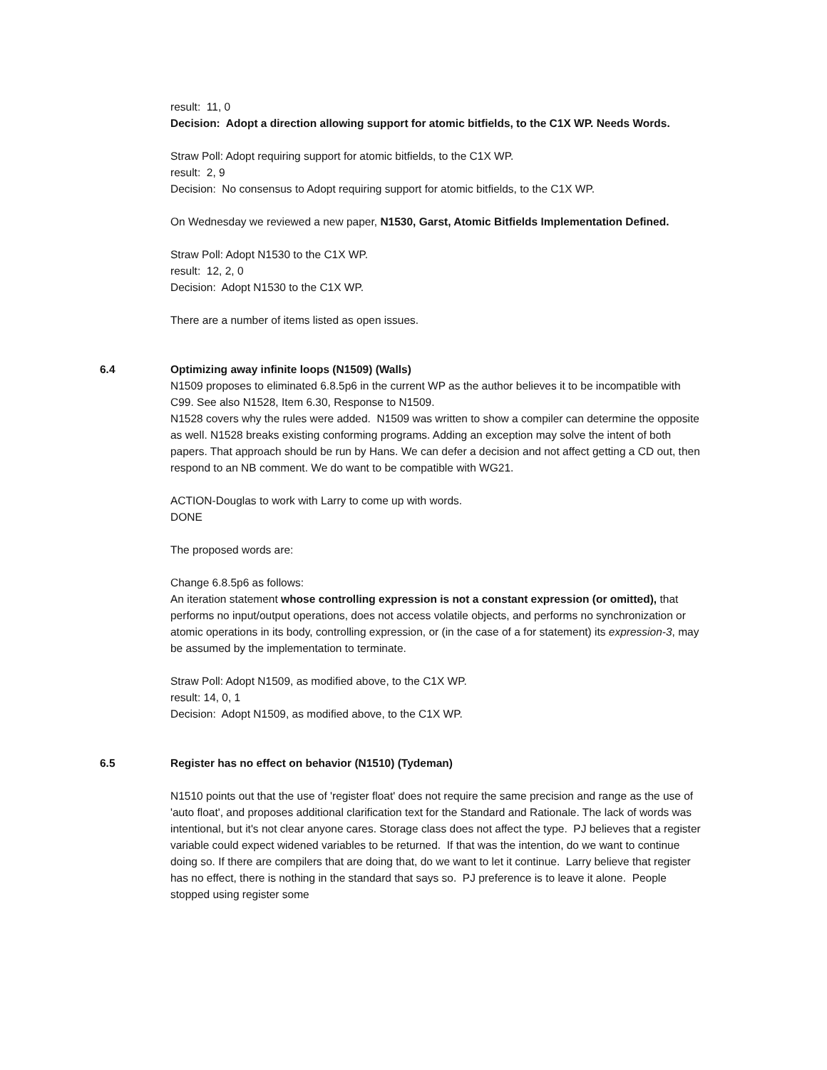result: 11, 0
Decision: Adopt a direction allowing support for atomic bitfields, to the C1X WP. Needs Words.
Straw Poll: Adopt requiring support for atomic bitfields, to the C1X WP.
result: 2, 9
Decision: No consensus to Adopt requiring support for atomic bitfields, to the C1X WP.
On Wednesday we reviewed a new paper, N1530, Garst, Atomic Bitfields Implementation Defined.
Straw Poll: Adopt N1530 to the C1X WP.
result: 12, 2, 0
Decision: Adopt N1530 to the C1X WP.
There are a number of items listed as open issues.
6.4 Optimizing away infinite loops (N1509) (Walls)
N1509 proposes to eliminated 6.8.5p6 in the current WP as the author believes it to be incompatible with C99. See also N1528, Item 6.30, Response to N1509.
N1528 covers why the rules were added. N1509 was written to show a compiler can determine the opposite as well. N1528 breaks existing conforming programs. Adding an exception may solve the intent of both papers. That approach should be run by Hans. We can defer a decision and not affect getting a CD out, then respond to an NB comment. We do want to be compatible with WG21.
ACTION-Douglas to work with Larry to come up with words.
DONE
The proposed words are:
Change 6.8.5p6 as follows:
An iteration statement whose controlling expression is not a constant expression (or omitted), that performs no input/output operations, does not access volatile objects, and performs no synchronization or atomic operations in its body, controlling expression, or (in the case of a for statement) its expression-3, may be assumed by the implementation to terminate.
Straw Poll: Adopt N1509, as modified above, to the C1X WP.
result: 14, 0, 1
Decision: Adopt N1509, as modified above, to the C1X WP.
6.5 Register has no effect on behavior (N1510) (Tydeman)
N1510 points out that the use of 'register float' does not require the same precision and range as the use of 'auto float', and proposes additional clarification text for the Standard and Rationale. The lack of words was intentional, but it's not clear anyone cares. Storage class does not affect the type. PJ believes that a register variable could expect widened variables to be returned. If that was the intention, do we want to continue doing so. If there are compilers that are doing that, do we want to let it continue. Larry believe that register has no effect, there is nothing in the standard that says so. PJ preference is to leave it alone. People stopped using register some